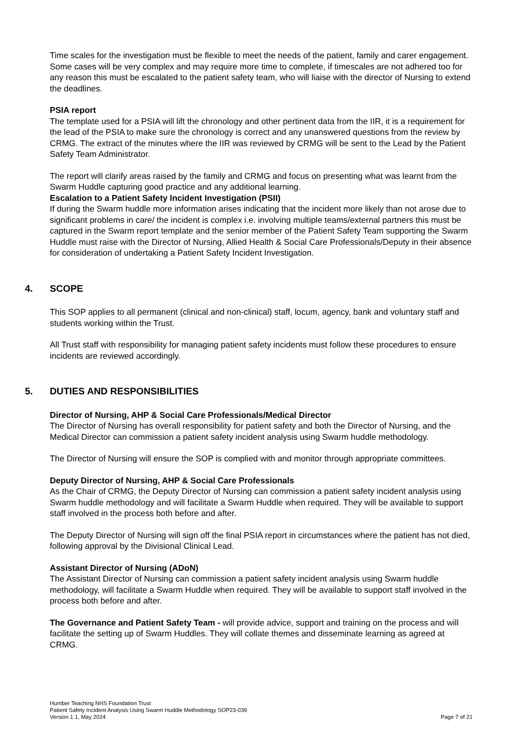Time scales for the investigation must be flexible to meet the needs of the patient, family and carer engagement. Some cases will be very complex and may require more time to complete, if timescales are not adhered too for any reason this must be escalated to the patient safety team, who will liaise with the director of Nursing to extend the deadlines.
PSIA report
The template used for a PSIA will lift the chronology and other pertinent data from the IIR, it is a requirement for the lead of the PSIA to make sure the chronology is correct and any unanswered questions from the review by CRMG. The extract of the minutes where the IIR was reviewed by CRMG will be sent to the Lead by the Patient Safety Team Administrator.
The report will clarify areas raised by the family and CRMG and focus on presenting what was learnt from the Swarm Huddle capturing good practice and any additional learning.
Escalation to a Patient Safety Incident Investigation (PSII)
If during the Swarm huddle more information arises indicating that the incident more likely than not arose due to significant problems in care/ the incident is complex i.e. involving multiple teams/external partners this must be captured in the Swarm report template and the senior member of the Patient Safety Team supporting the Swarm Huddle must raise with the Director of Nursing, Allied Health & Social Care Professionals/Deputy in their absence for consideration of undertaking a Patient Safety Incident Investigation.
4. SCOPE
This SOP applies to all permanent (clinical and non-clinical) staff, locum, agency, bank and voluntary staff and students working within the Trust.
All Trust staff with responsibility for managing patient safety incidents must follow these procedures to ensure incidents are reviewed accordingly.
5. DUTIES AND RESPONSIBILITIES
Director of Nursing, AHP & Social Care Professionals/Medical Director
The Director of Nursing has overall responsibility for patient safety and both the Director of Nursing, and the Medical Director can commission a patient safety incident analysis using Swarm huddle methodology.
The Director of Nursing will ensure the SOP is complied with and monitor through appropriate committees.
Deputy Director of Nursing, AHP & Social Care Professionals
As the Chair of CRMG, the Deputy Director of Nursing can commission a patient safety incident analysis using Swarm huddle methodology and will facilitate a Swarm Huddle when required. They will be available to support staff involved in the process both before and after.
The Deputy Director of Nursing will sign off the final PSIA report in circumstances where the patient has not died, following approval by the Divisional Clinical Lead.
Assistant Director of Nursing (ADoN)
The Assistant Director of Nursing can commission a patient safety incident analysis using Swarm huddle methodology, will facilitate a Swarm Huddle when required. They will be available to support staff involved in the process both before and after.
The Governance and Patient Safety Team - will provide advice, support and training on the process and will facilitate the setting up of Swarm Huddles. They will collate themes and disseminate learning as agreed at CRMG.
Humber Teaching NHS Foundation Trust
Patient Safety Incident Analysis Using Swarm Huddle Methodology SOP23-039
Version 1.1, May 2024 Page 7 of 21